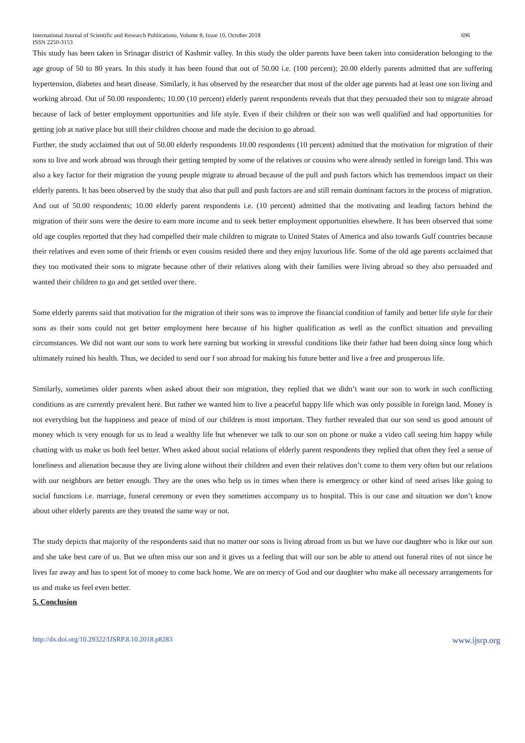International Journal of Scientific and Research Publications, Volume 8, Issue 10, October 2018 696
ISSN 2250-3153
This study has been taken in Srinagar district of Kashmir valley. In this study the older parents have been taken into consideration belonging to the age group of 50 to 80 years. In this study it has been found that out of 50.00 i.e. (100 percent); 20.00 elderly parents admitted that are suffering hypertension, diabetes and heart disease. Similarly, it has observed by the researcher that most of the older age parents had at least one son living and working abroad. Out of 50.00 respondents; 10.00 (10 percent) elderly parent respondents reveals that that they persuaded their son to migrate abroad because of lack of better employment opportunities and life style. Even if their children or their son was well qualified and had opportunities for getting job at native place but still their children choose and made the decision to go abroad.
Further, the study acclaimed that out of 50.00 elderly respondents 10.00 respondents (10 percent) admitted that the motivation for migration of their sons to live and work abroad was through their getting tempted by some of the relatives or cousins who were already settled in foreign land. This was also a key factor for their migration the young people migrate to abroad because of the pull and push factors which has tremendous impact on their elderly parents. It has been observed by the study that also that pull and push factors are and still remain dominant factors in the process of migration. And out of 50.00 respondents; 10.00 elderly parent respondents i.e. (10 percent) admitted that the motivating and leading factors behind the migration of their sons were the desire to earn more income and to seek better employment opportunities elsewhere. It has been observed that some old age couples reported that they had compelled their male children to migrate to United States of America and also towards Gulf countries because their relatives and even some of their friends or even cousins resided there and they enjoy luxurious life. Some of the old age parents acclaimed that they too motivated their sons to migrate because other of their relatives along with their families were living abroad so they also persuaded and wanted their children to go and get settled over there.
Some elderly parents said that motivation for the migration of their sons was to improve the financial condition of family and better life style for their sons as their sons could not get better employment here because of his higher qualification as well as the conflict situation and prevailing circumstances. We did not want our sons to work here earning but working in stressful conditions like their father had been doing since long which ultimately ruined his health. Thus, we decided to send our f son abroad for making his future better and live a free and prosperous life.
Similarly, sometimes older parents when asked about their son migration, they replied that we didn’t want our son to work in such conflicting conditions as are currently prevalent here. But rather we wanted him to live a peaceful happy life which was only possible in foreign land. Money is not everything but the happiness and peace of mind of our children is most important. They further revealed that our son send us good amount of money which is very enough for us to lead a wealthy life but whenever we talk to our son on phone or make a video call seeing him happy while chatting with us make us both feel better. When asked about social relations of elderly parent respondents they replied that often they feel a sense of loneliness and alienation because they are living alone without their children and even their relatives don’t come to them very often but our relations with our neighbors are better enough. They are the ones who help us in times when there is emergency or other kind of need arises like going to social functions i.e. marriage, funeral ceremony or even they sometimes accompany us to hospital. This is our case and situation we don’t know about other elderly parents are they treated the same way or not.
The study depicts that majority of the respondents said that no matter our sons is living abroad from us but we have our daughter who is like our son and she take best care of us. But we often miss our son and it gives us a feeling that will our son be able to attend out funeral rites of not since he lives far away and has to spent lot of money to come back home. We are on mercy of God and our daughter who make all necessary arrangements for us and make us feel even better.
5. Conclusion
http://dx.doi.org/10.29322/IJSRP.8.10.2018.p8283 www.ijsrp.org